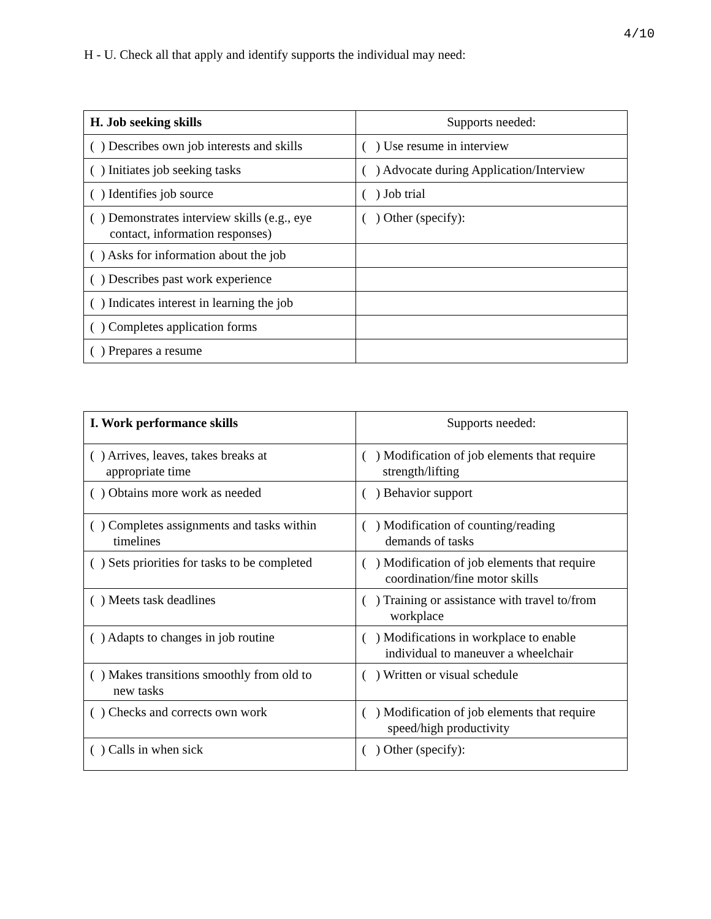4/10
H - U. Check all that apply and identify supports the individual may need:
| H. Job seeking skills | Supports needed: |
| ( ) Describes own job interests and skills | ( ) Use resume in interview |
| ( ) Initiates job seeking tasks | ( ) Advocate during Application/Interview |
| ( ) Identifies job source | ( ) Job trial |
| ( ) Demonstrates interview skills (e.g., eye contact, information responses) | ( ) Other (specify): |
| ( ) Asks for information about the job | |
| ( ) Describes past work experience | |
| ( ) Indicates interest in learning the job | |
| ( ) Completes application forms | |
| ( ) Prepares a resume | |
| I. Work performance skills | Supports needed: |
| ( ) Arrives, leaves, takes breaks at appropriate time | ( ) Modification of job elements that require strength/lifting |
| ( ) Obtains more work as needed | ( ) Behavior support |
| ( ) Completes assignments and tasks within timelines | ( ) Modification of counting/reading demands of tasks |
| ( ) Sets priorities for tasks to be completed | ( ) Modification of job elements that require coordination/fine motor skills |
| ( ) Meets task deadlines | ( ) Training or assistance with travel to/from workplace |
| ( ) Adapts to changes in job routine | ( ) Modifications in workplace to enable individual to maneuver a wheelchair |
| ( ) Makes transitions smoothly from old to new tasks | ( ) Written or visual schedule |
| ( ) Checks and corrects own work | ( ) Modification of job elements that require speed/high productivity |
| ( ) Calls in when sick | ( ) Other (specify): |